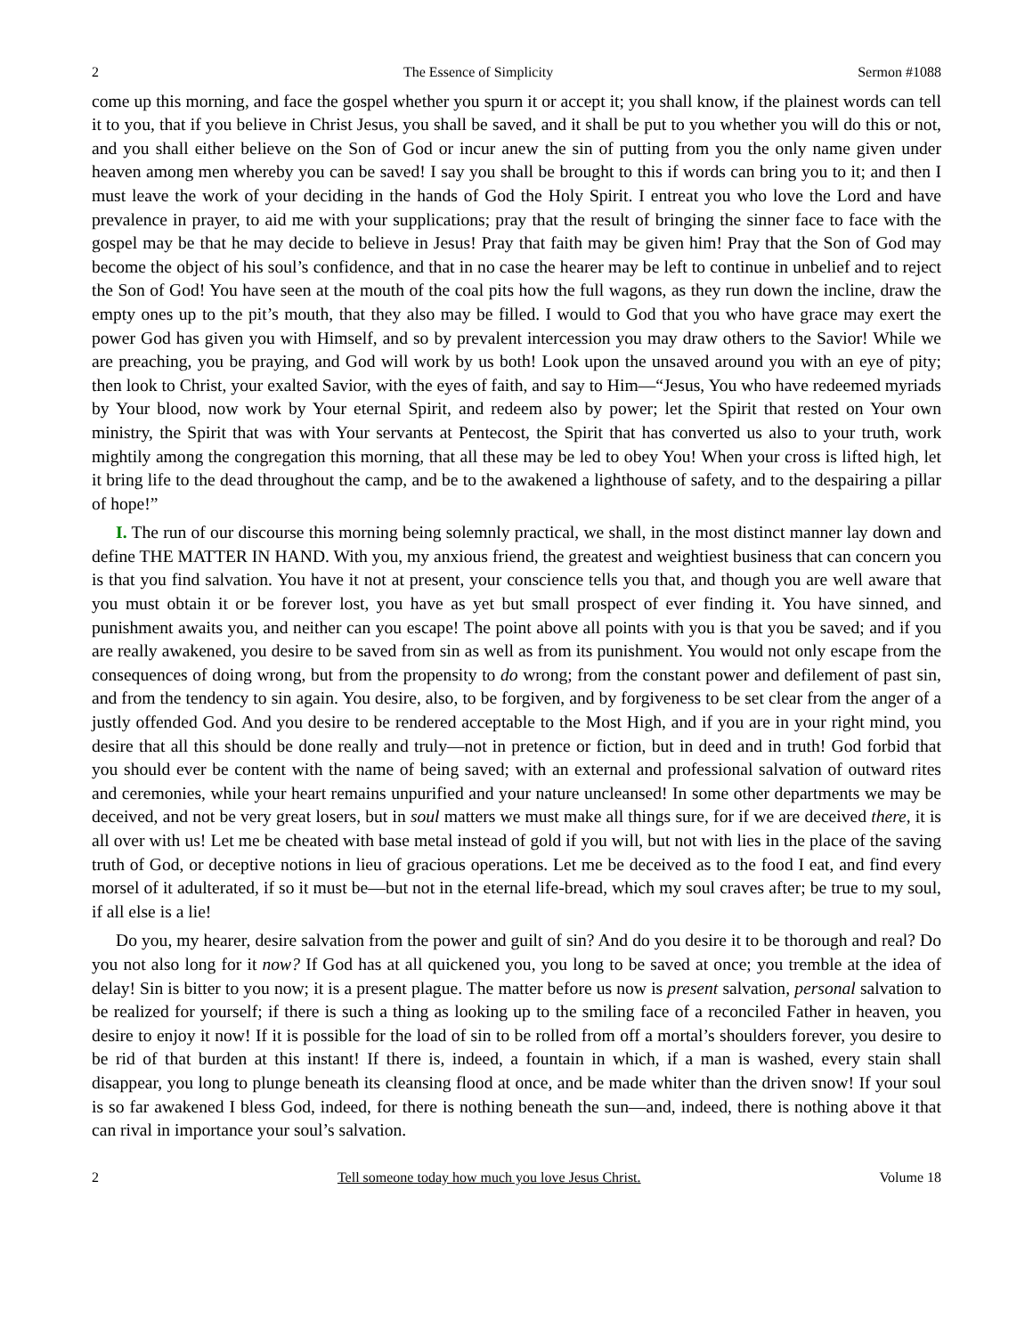2 The Essence of Simplicity Sermon #1088
come up this morning, and face the gospel whether you spurn it or accept it; you shall know, if the plainest words can tell it to you, that if you believe in Christ Jesus, you shall be saved, and it shall be put to you whether you will do this or not, and you shall either believe on the Son of God or incur anew the sin of putting from you the only name given under heaven among men whereby you can be saved! I say you shall be brought to this if words can bring you to it; and then I must leave the work of your deciding in the hands of God the Holy Spirit. I entreat you who love the Lord and have prevalence in prayer, to aid me with your supplications; pray that the result of bringing the sinner face to face with the gospel may be that he may decide to believe in Jesus! Pray that faith may be given him! Pray that the Son of God may become the object of his soul’s confidence, and that in no case the hearer may be left to continue in unbelief and to reject the Son of God! You have seen at the mouth of the coal pits how the full wagons, as they run down the incline, draw the empty ones up to the pit’s mouth, that they also may be filled. I would to God that you who have grace may exert the power God has given you with Himself, and so by prevalent intercession you may draw others to the Savior! While we are preaching, you be praying, and God will work by us both! Look upon the unsaved around you with an eye of pity; then look to Christ, your exalted Savior, with the eyes of faith, and say to Him—“Jesus, You who have redeemed myriads by Your blood, now work by Your eternal Spirit, and redeem also by power; let the Spirit that rested on Your own ministry, the Spirit that was with Your servants at Pentecost, the Spirit that has converted us also to your truth, work mightily among the congregation this morning, that all these may be led to obey You! When your cross is lifted high, let it bring life to the dead throughout the camp, and be to the awakened a lighthouse of safety, and to the despairing a pillar of hope!”
I. The run of our discourse this morning being solemnly practical, we shall, in the most distinct manner lay down and define THE MATTER IN HAND. With you, my anxious friend, the greatest and weightiest business that can concern you is that you find salvation. You have it not at present, your conscience tells you that, and though you are well aware that you must obtain it or be forever lost, you have as yet but small prospect of ever finding it. You have sinned, and punishment awaits you, and neither can you escape! The point above all points with you is that you be saved; and if you are really awakened, you desire to be saved from sin as well as from its punishment. You would not only escape from the consequences of doing wrong, but from the propensity to do wrong; from the constant power and defilement of past sin, and from the tendency to sin again. You desire, also, to be forgiven, and by forgiveness to be set clear from the anger of a justly offended God. And you desire to be rendered acceptable to the Most High, and if you are in your right mind, you desire that all this should be done really and truly—not in pretence or fiction, but in deed and in truth! God forbid that you should ever be content with the name of being saved; with an external and professional salvation of outward rites and ceremonies, while your heart remains unpurified and your nature uncleansed! In some other departments we may be deceived, and not be very great losers, but in soul matters we must make all things sure, for if we are deceived there, it is all over with us! Let me be cheated with base metal instead of gold if you will, but not with lies in the place of the saving truth of God, or deceptive notions in lieu of gracious operations. Let me be deceived as to the food I eat, and find every morsel of it adulterated, if so it must be—but not in the eternal life-bread, which my soul craves after; be true to my soul, if all else is a lie!
Do you, my hearer, desire salvation from the power and guilt of sin? And do you desire it to be thorough and real? Do you not also long for it now? If God has at all quickened you, you long to be saved at once; you tremble at the idea of delay! Sin is bitter to you now; it is a present plague. The matter before us now is present salvation, personal salvation to be realized for yourself; if there is such a thing as looking up to the smiling face of a reconciled Father in heaven, you desire to enjoy it now! If it is possible for the load of sin to be rolled from off a mortal’s shoulders forever, you desire to be rid of that burden at this instant! If there is, indeed, a fountain in which, if a man is washed, every stain shall disappear, you long to plunge beneath its cleansing flood at once, and be made whiter than the driven snow! If your soul is so far awakened I bless God, indeed, for there is nothing beneath the sun—and, indeed, there is nothing above it that can rival in importance your soul’s salvation.
2 Tell someone today how much you love Jesus Christ. Volume 18